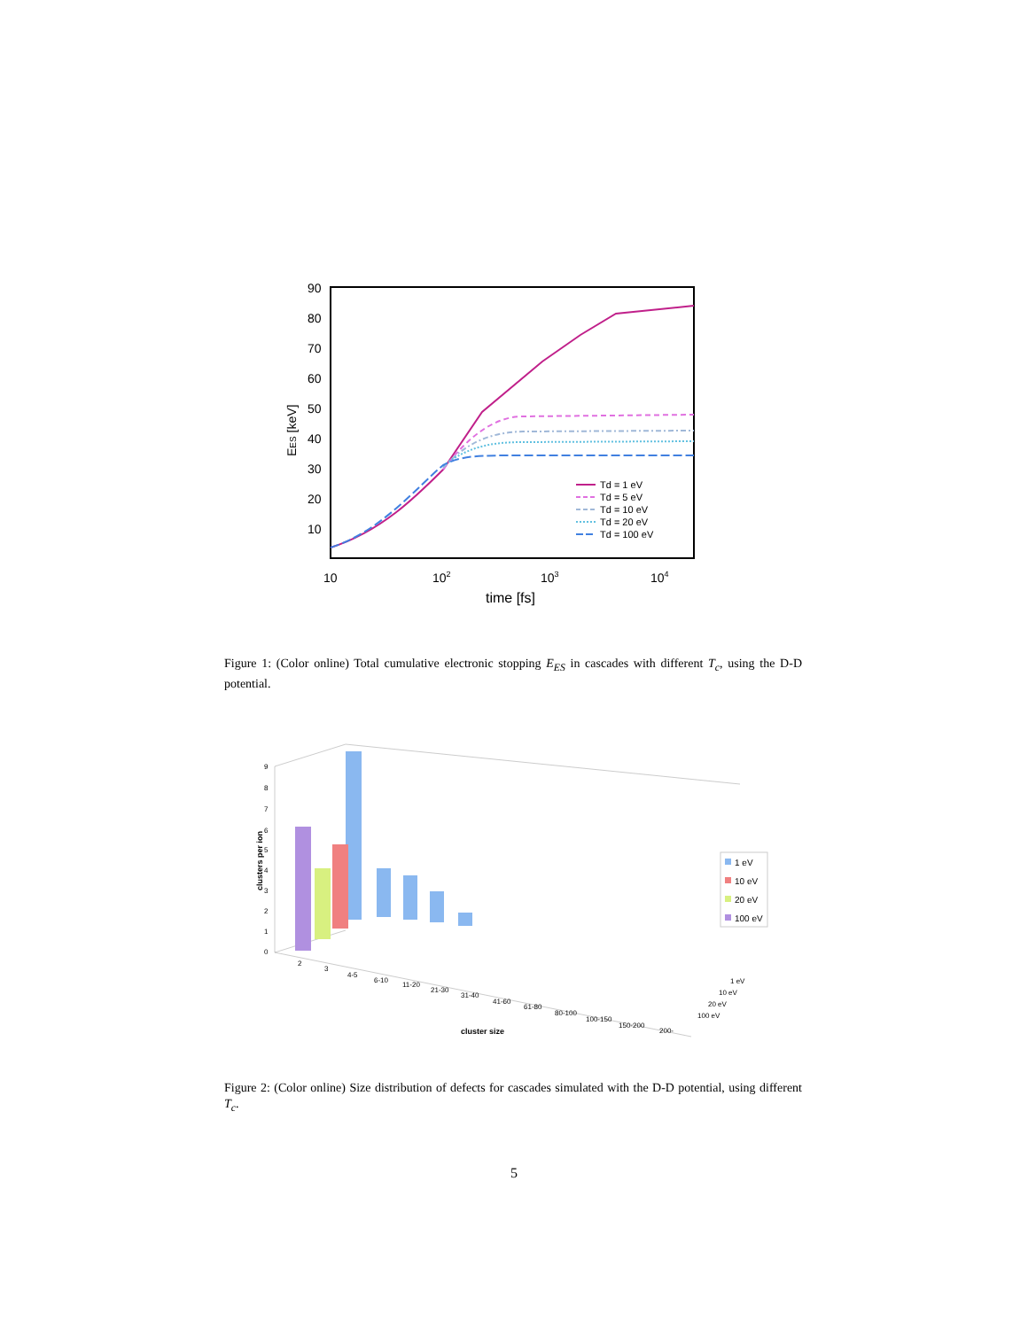90
80
70
60
50
40
30
20
10
EES [keV]
10
102
103
104
time [fs]
Td = 1 eV
Td = 5 eV
Td = 10 eV
Td = 20 eV
Td = 100 eV
Figure 1: (Color online) Total cumulative electronic stopping E<sub>ES</sub> in cascades with different T<sub>c</sub>, using the D-D potential.
9
8
7
6
5
4
3
2
1
0
clusters per ion
2
3
4-5
6-10
11-20
21-30
31-40
41-60
61-80
80-100
100-150
150-200
200-
cluster size
1 eV
10 eV
20 eV
100 eV
1 eV
10 eV
20 eV
100 eV
Figure 2: (Color online) Size distribution of defects for cascades simulated with the D-D potential, using different T<sub>c</sub>.
5